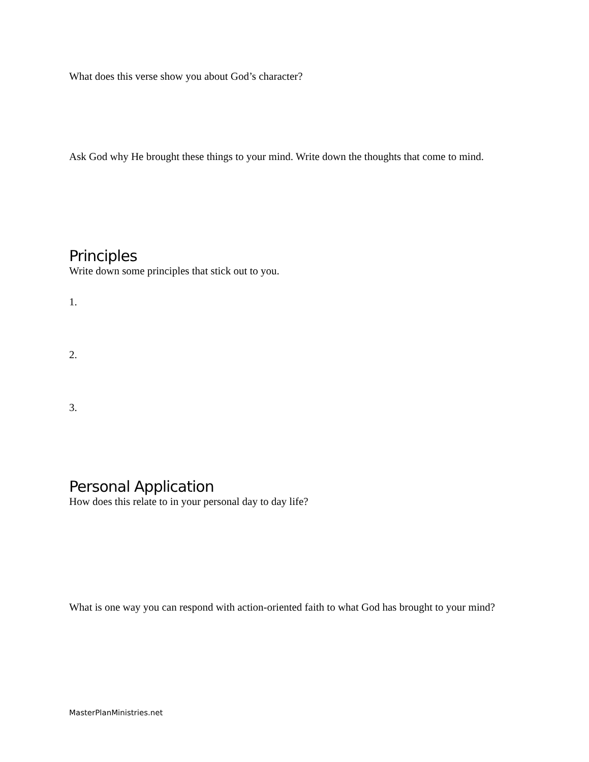What does this verse show you about God’s character?
Ask God why He brought these things to your mind. Write down the thoughts that come to mind.
Principles
Write down some principles that stick out to you.
1.
2.
3.
Personal Application
How does this relate to in your personal day to day life?
What is one way you can respond with action-oriented faith to what God has brought to your mind?
MasterPlanMinistries.net